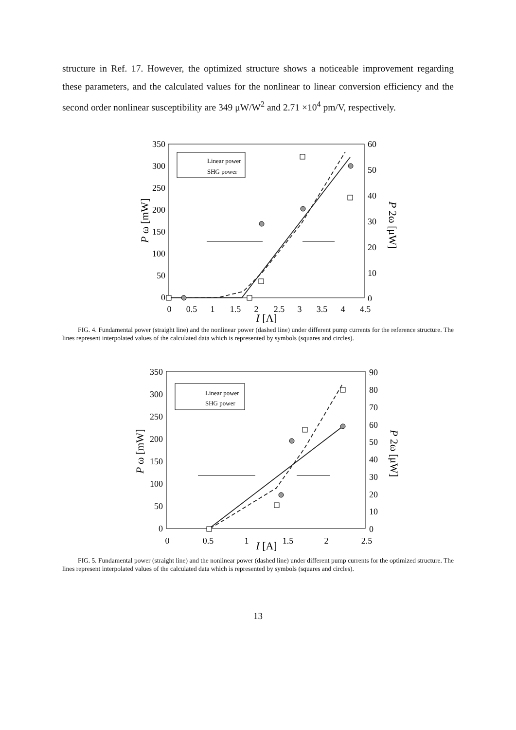structure in Ref. 17. However, the optimized structure shows a noticeable improvement regarding these parameters, and the calculated values for the nonlinear to linear conversion efficiency and the second order nonlinear susceptibility are 349 μW/W<sup>2</sup> and 2.71 ×10<sup>4</sup> pm/V, respectively.
350
300
250
200
150
100
50
0
60
50
40
30
20
10
0
0
0.5
1
1.5
2
2.5
3
3.5
4
4.5
I [A]
P ω [mW]
P 2ω [μW]
Linear power
SHG power
FIG. 4. Fundamental power (straight line) and the nonlinear power (dashed line) under different pump currents for the reference structure. The lines represent interpolated values of the calculated data which is represented by symbols (squares and circles).
350
300
250
200
150
100
50
0
90
80
70
60
50
40
30
20
10
0
0
0.5
1
I [A]
1.5
2
2.5
P ω [mW]
P 2ω [μW]
Linear power
SHG power
FIG. 5. Fundamental power (straight line) and the nonlinear power (dashed line) under different pump currents for the optimized structure. The lines represent interpolated values of the calculated data which is represented by symbols (squares and circles).
13